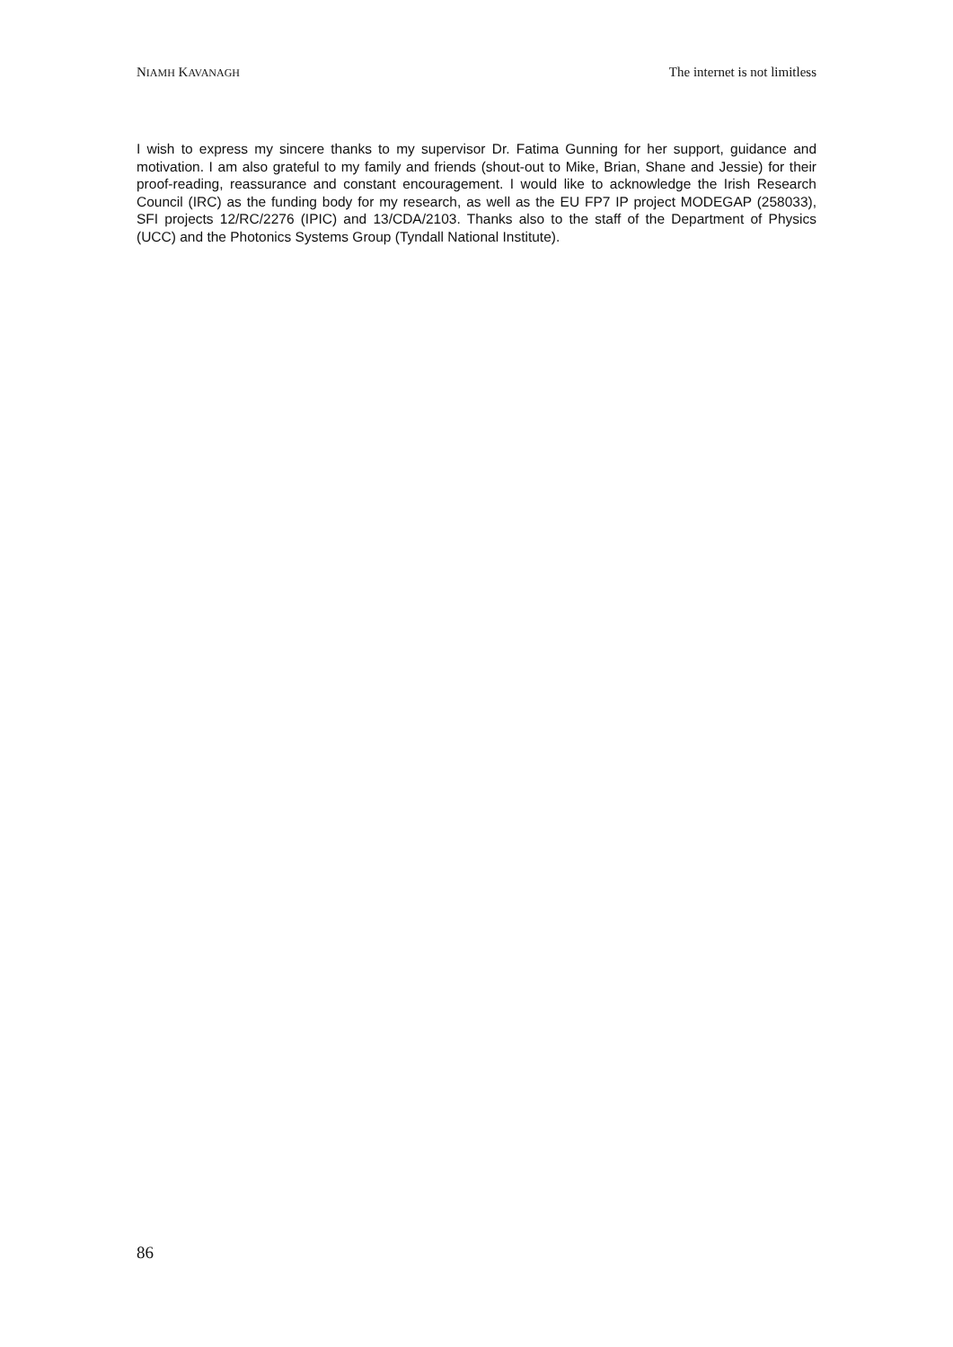NIAMH KAVANAGH The internet is not limitless
I wish to express my sincere thanks to my supervisor Dr. Fatima Gunning for her support, guidance and motivation. I am also grateful to my family and friends (shout-out to Mike, Brian, Shane and Jessie) for their proof-reading, reassurance and constant encouragement. I would like to acknowledge the Irish Research Council (IRC) as the funding body for my research, as well as the EU FP7 IP project MODEGAP (258033), SFI projects 12/RC/2276 (IPIC) and 13/CDA/2103. Thanks also to the staff of the Department of Physics (UCC) and the Photonics Systems Group (Tyndall National Institute).
86